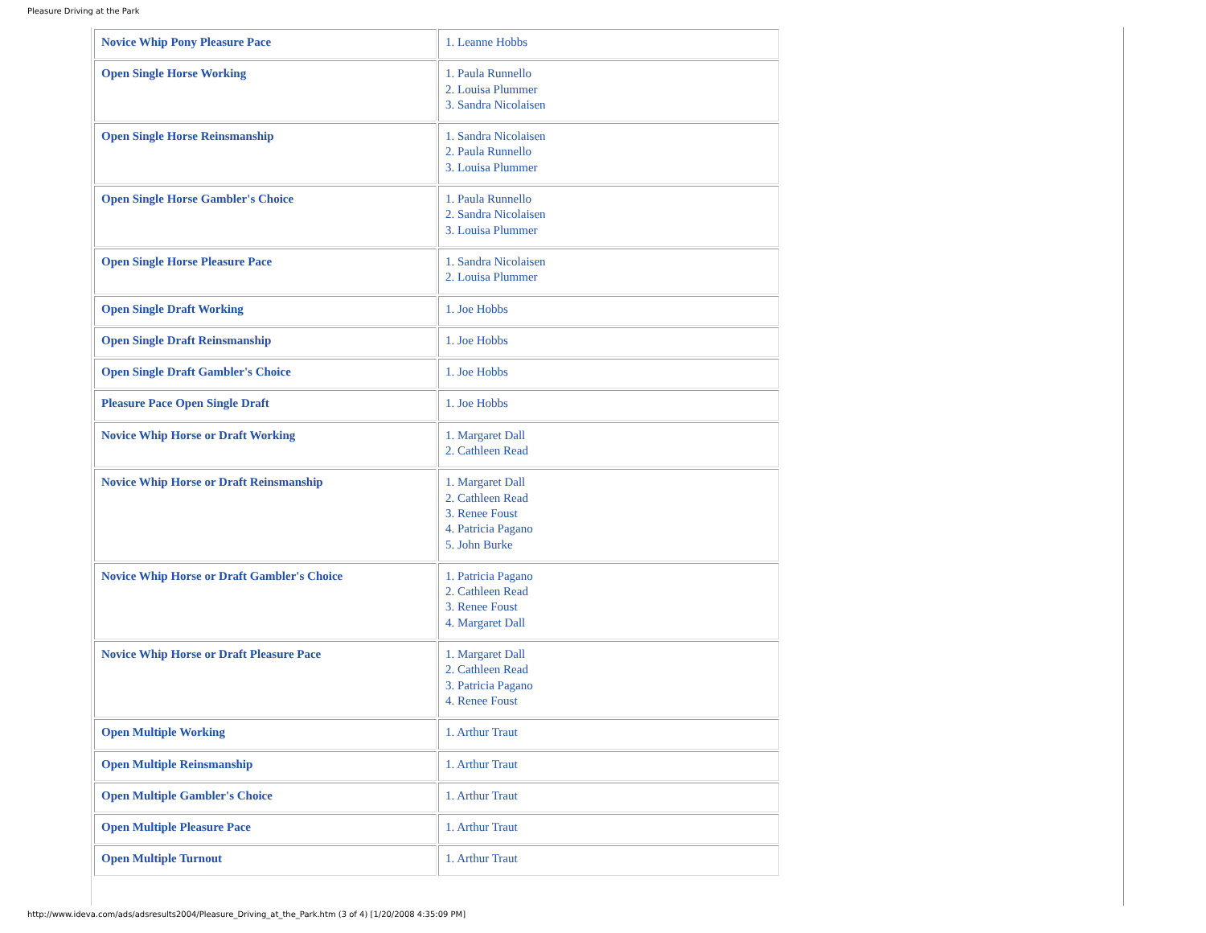Pleasure Driving at the Park
| Novice Whip Pony Pleasure Pace | 1. Leanne Hobbs |
| Open Single Horse Working | 1. Paula Runnello 2. Louisa Plummer 3. Sandra Nicolaisen |
| Open Single Horse Reinsmanship | 1. Sandra Nicolaisen 2. Paula Runnello 3. Louisa Plummer |
| Open Single Horse Gambler's Choice | 1. Paula Runnello 2. Sandra Nicolaisen 3. Louisa Plummer |
| Open Single Horse Pleasure Pace | 1. Sandra Nicolaisen 2. Louisa Plummer |
| Open Single Draft Working | 1. Joe Hobbs |
| Open Single Draft Reinsmanship | 1. Joe Hobbs |
| Open Single Draft Gambler's Choice | 1. Joe Hobbs |
| Pleasure Pace Open Single Draft | 1. Joe Hobbs |
| Novice Whip Horse or Draft Working | 1. Margaret Dall 2. Cathleen Read |
| Novice Whip Horse or Draft Reinsmanship | 1. Margaret Dall 2. Cathleen Read 3. Renee Foust 4. Patricia Pagano 5. John Burke |
| Novice Whip Horse or Draft Gambler's Choice | 1. Patricia Pagano 2. Cathleen Read 3. Renee Foust 4. Margaret Dall |
| Novice Whip Horse or Draft Pleasure Pace | 1. Margaret Dall 2. Cathleen Read 3. Patricia Pagano 4. Renee Foust |
| Open Multiple Working | 1. Arthur Traut |
| Open Multiple Reinsmanship | 1. Arthur Traut |
| Open Multiple Gambler's Choice | 1. Arthur Traut |
| Open Multiple Pleasure Pace | 1. Arthur Traut |
| Open Multiple Turnout | 1. Arthur Traut |
http://www.ideva.com/ads/adsresults2004/Pleasure_Driving_at_the_Park.htm (3 of 4) [1/20/2008 4:35:09 PM]